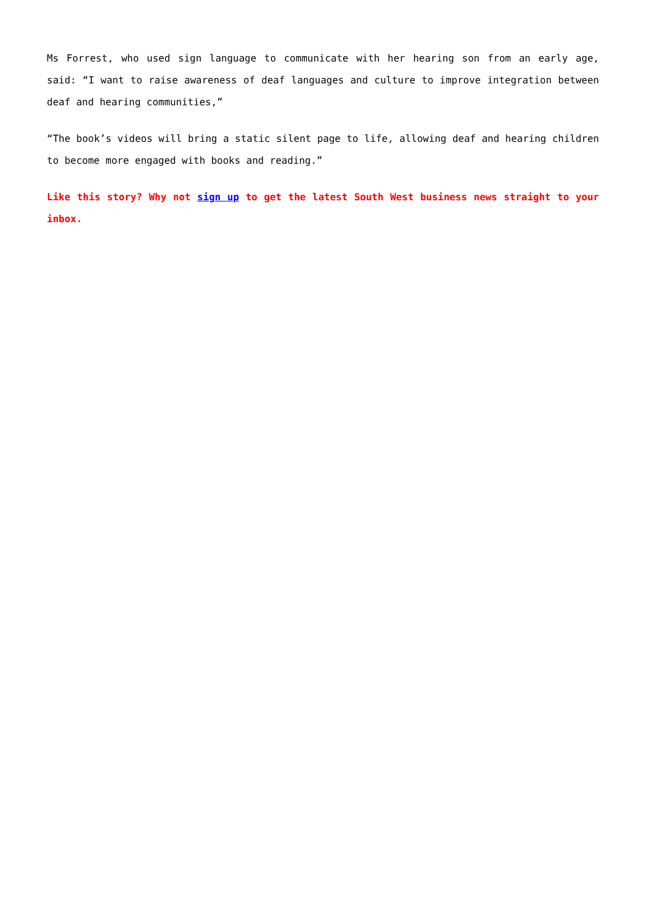Ms Forrest, who used sign language to communicate with her hearing son from an early age, said: “I want to raise awareness of deaf languages and culture to improve integration between deaf and hearing communities,”
“The book’s videos will bring a static silent page to life, allowing deaf and hearing children to become more engaged with books and reading.”
Like this story? Why not sign up to get the latest South West business news straight to your inbox.